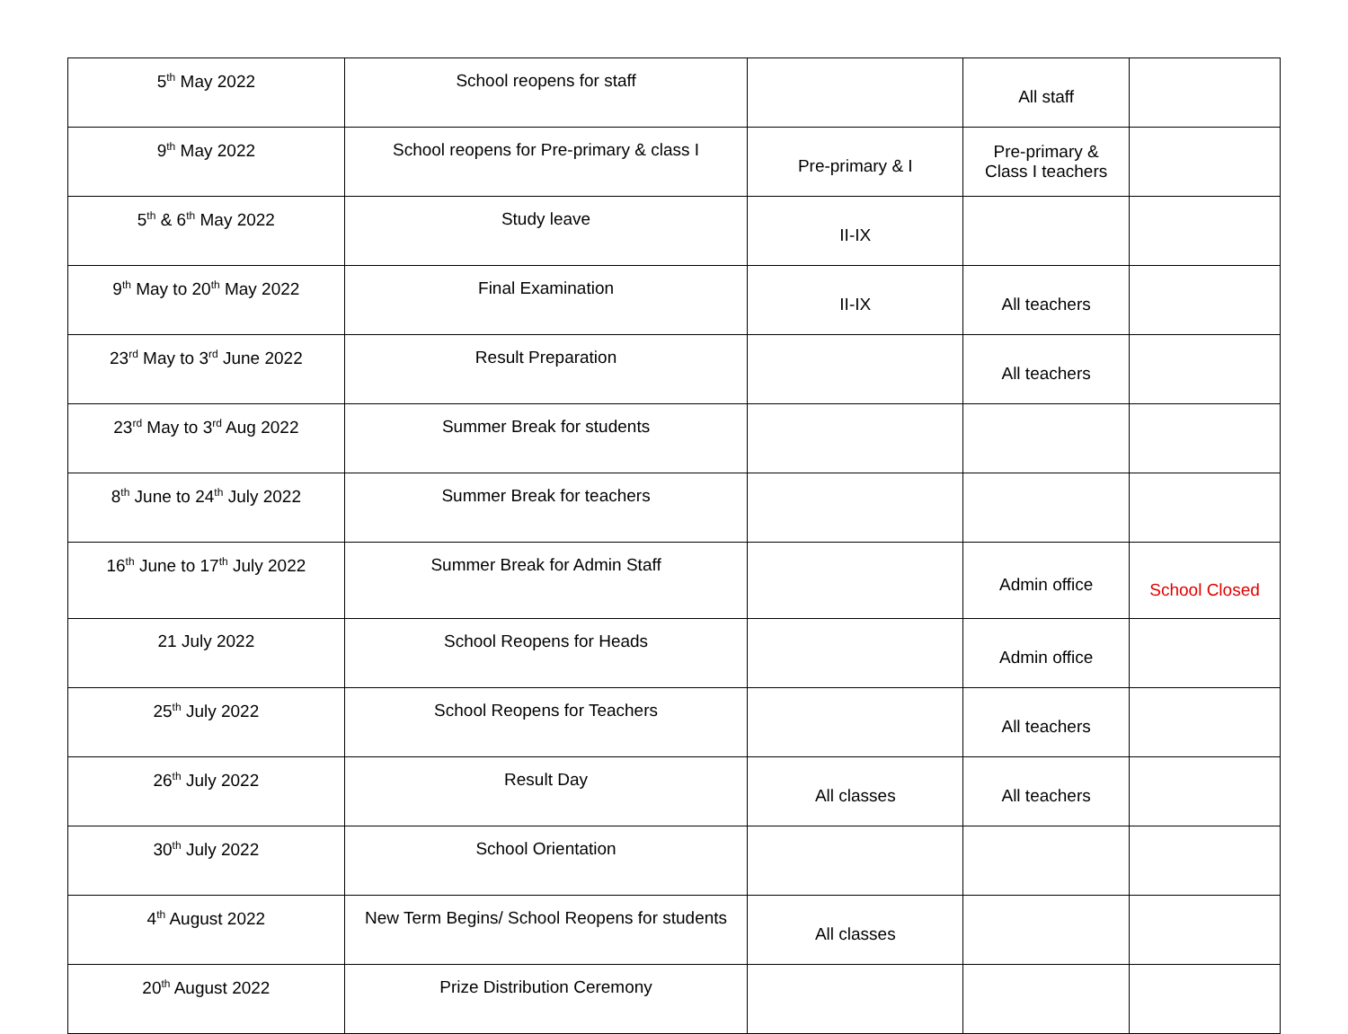| 5<sup>th</sup> May 2022 | School reopens for staff | | All staff | |
| 9<sup>th</sup> May 2022 | School reopens for Pre-primary & class I | Pre-primary & I | Pre-primary & Class I teachers | |
| 5<sup>th</sup> & 6<sup>th</sup> May 2022 | Study leave | II-IX | | |
| 9<sup>th</sup> May to 20<sup>th</sup> May 2022 | Final Examination | II-IX | All teachers | |
| 23<sup>rd</sup> May to 3<sup>rd</sup> June 2022 | Result Preparation | | All teachers | |
| 23<sup>rd</sup> May to 3<sup>rd</sup> Aug 2022 | Summer Break for students | | | |
| 8<sup>th</sup> June to 24<sup>th</sup> July 2022 | Summer Break for teachers | | | |
| 16<sup>th</sup> June to 17<sup>th</sup> July 2022 | Summer Break for Admin Staff | | Admin office | School Closed |
| 21 July 2022 | School Reopens for Heads | | Admin office | |
| 25<sup>th</sup> July 2022 | School Reopens for Teachers | | All teachers | |
| 26<sup>th</sup> July 2022 | Result Day | All classes | All teachers | |
| 30<sup>th</sup> July 2022 | School Orientation | | | |
| 4<sup>th</sup> August 2022 | New Term Begins/ School Reopens for students | All classes | | |
| 20<sup>th</sup> August 2022 | Prize Distribution Ceremony | | | |